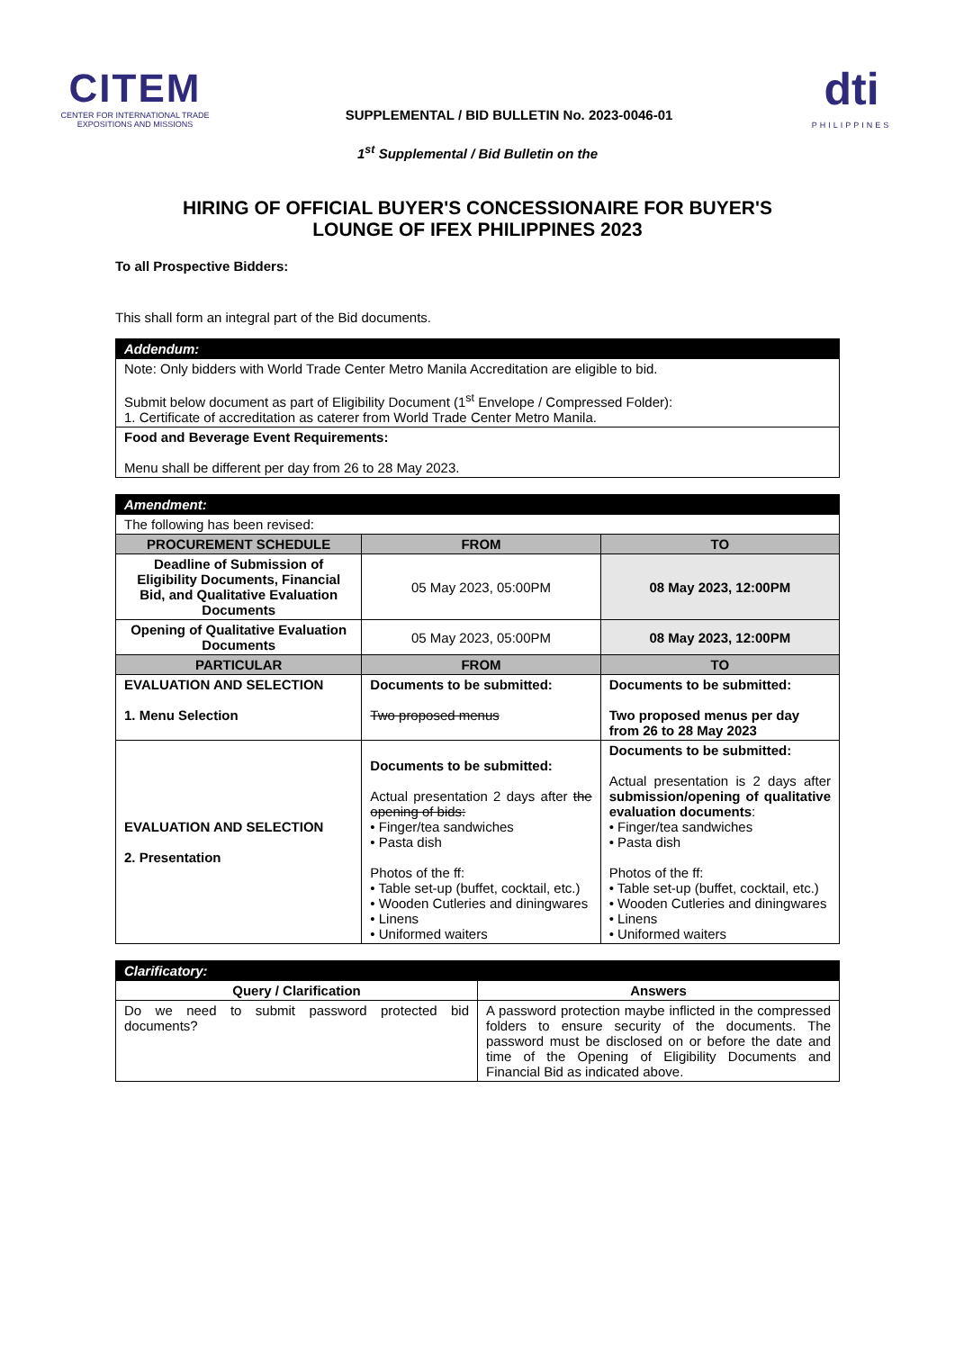CITEM
CENTER FOR INTERNATIONAL TRADE EXPOSITIONS AND MISSIONS
SUPPLEMENTAL / BID BULLETIN No. 2023-0046-01
dti
PHILIPPINES
1<sup>st</sup> Supplemental / Bid Bulletin on the
HIRING OF OFFICIAL BUYER'S CONCESSIONAIRE FOR BUYER'S
LOUNGE OF IFEX PHILIPPINES 2023
To all Prospective Bidders:
This shall form an integral part of the Bid documents.
| Addendum: |
| Note: Only bidders with World Trade Center Metro Manila Accreditation are eligible to bid. Submit below document as part of Eligibility Document (1<sup>st</sup> Envelope / Compressed Folder): 1. Certificate of accreditation as caterer from World Trade Center Metro Manila. |
| Food and Beverage Event Requirements: Menu shall be different per day from 26 to 28 May 2023. |
| Amendment: | | |
| The following has been revised: | | |
| PROCUREMENT SCHEDULE | FROM | TO |
| Deadline of Submission of Eligibility Documents, Financial Bid, and Qualitative Evaluation Documents | 05 May 2023, 05:00PM | 08 May 2023, 12:00PM |
| Opening of Qualitative Evaluation Documents | 05 May 2023, 05:00PM | 08 May 2023, 12:00PM |
| PARTICULAR | FROM | TO |
| EVALUATION AND SELECTION 1. Menu Selection | Documents to be submitted: Two proposed menus | Documents to be submitted: Two proposed menus per day from 26 to 28 May 2023 |
| EVALUATION AND SELECTION 2. Presentation | Documents to be submitted: Actual presentation 2 days after the opening of bids: • Finger/tea sandwiches • Pasta dish Photos of the ff: • Table set-up (buffet, cocktail, etc.) • Wooden Cutleries and diningwares • Linens • Uniformed waiters | Documents to be submitted: Actual presentation is 2 days after submission/opening of qualitative evaluation documents : • Finger/tea sandwiches • Pasta dish Photos of the ff: • Table set-up (buffet, cocktail, etc.) • Wooden Cutleries and diningwares • Linens • Uniformed waiters |
| Clarificatory: | |
| Query / Clarification | Answers |
| Do we need to submit password protected bid documents? | A password protection maybe inflicted in the compressed folders to ensure security of the documents. The password must be disclosed on or before the date and time of the Opening of Eligibility Documents and Financial Bid as indicated above. |